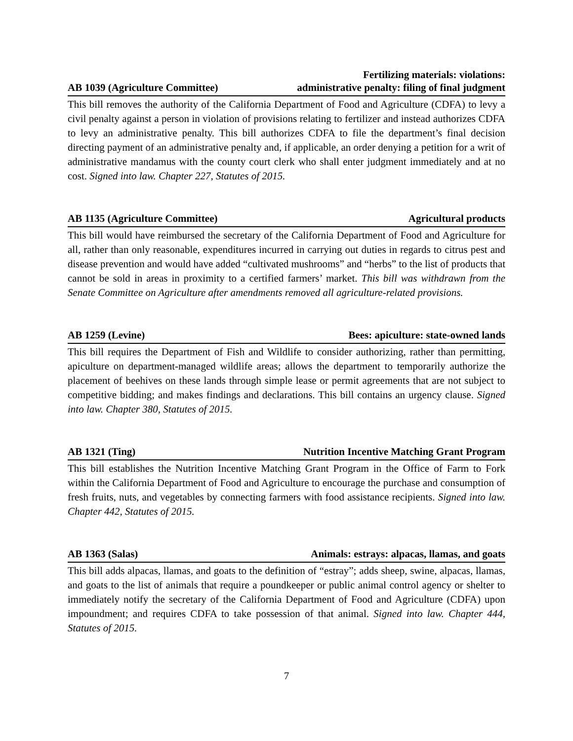AB 1039 (Agriculture Committee) Fertilizing materials: violations:
administrative penalty: filing of final judgment
This bill removes the authority of the California Department of Food and Agriculture (CDFA) to levy a civil penalty against a person in violation of provisions relating to fertilizer and instead authorizes CDFA to levy an administrative penalty. This bill authorizes CDFA to file the department’s final decision directing payment of an administrative penalty and, if applicable, an order denying a petition for a writ of administrative mandamus with the county court clerk who shall enter judgment immediately and at no cost. Signed into law. Chapter 227, Statutes of 2015.
AB 1135 (Agriculture Committee) Agricultural products
This bill would have reimbursed the secretary of the California Department of Food and Agriculture for all, rather than only reasonable, expenditures incurred in carrying out duties in regards to citrus pest and disease prevention and would have added “cultivated mushrooms” and “herbs” to the list of products that cannot be sold in areas in proximity to a certified farmers’ market. This bill was withdrawn from the Senate Committee on Agriculture after amendments removed all agriculture-related provisions.
AB 1259 (Levine) Bees: apiculture: state-owned lands
This bill requires the Department of Fish and Wildlife to consider authorizing, rather than permitting, apiculture on department-managed wildlife areas; allows the department to temporarily authorize the placement of beehives on these lands through simple lease or permit agreements that are not subject to competitive bidding; and makes findings and declarations. This bill contains an urgency clause. Signed into law. Chapter 380, Statutes of 2015.
AB 1321 (Ting) Nutrition Incentive Matching Grant Program
This bill establishes the Nutrition Incentive Matching Grant Program in the Office of Farm to Fork within the California Department of Food and Agriculture to encourage the purchase and consumption of fresh fruits, nuts, and vegetables by connecting farmers with food assistance recipients. Signed into law. Chapter 442, Statutes of 2015.
AB 1363 (Salas) Animals: estrays: alpacas, llamas, and goats
This bill adds alpacas, llamas, and goats to the definition of “estray”; adds sheep, swine, alpacas, llamas, and goats to the list of animals that require a poundkeeper or public animal control agency or shelter to immediately notify the secretary of the California Department of Food and Agriculture (CDFA) upon impoundment; and requires CDFA to take possession of that animal. Signed into law. Chapter 444, Statutes of 2015.
7